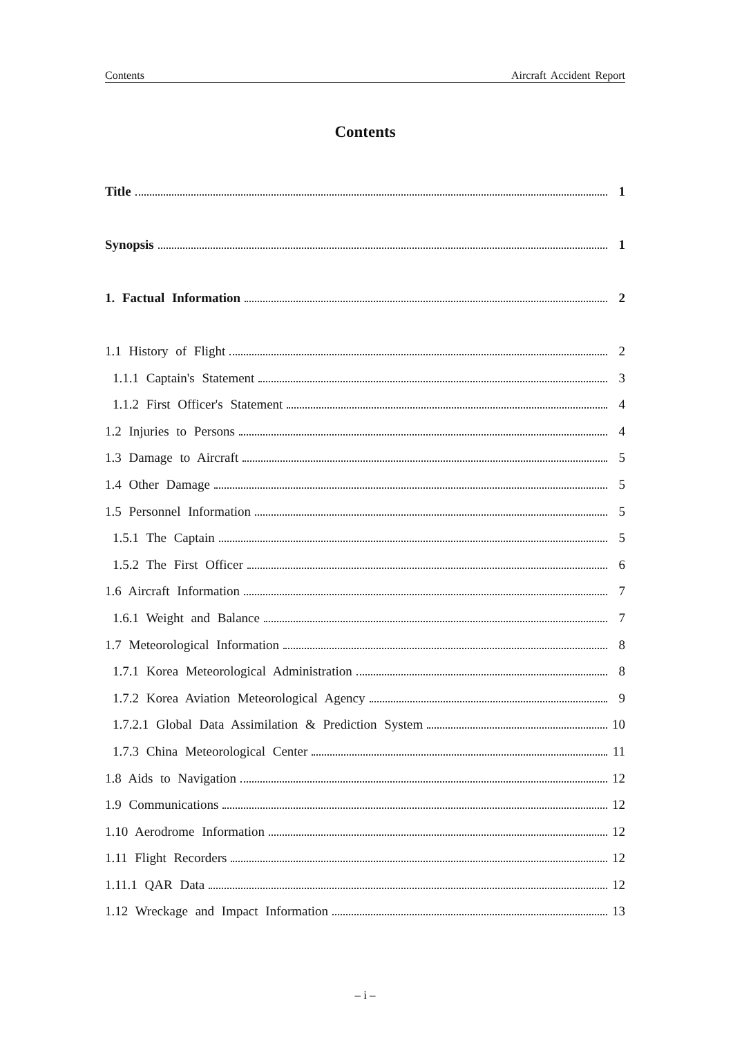Contents Aircraft Accident Report
Contents
Title 1
Synopsis 1
1. Factual Information 2
1.1 History of Flight 2
1.1.1 Captain's Statement 3
1.1.2 First Officer's Statement 4
1.2 Injuries to Persons 4
1.3 Damage to Aircraft 5
1.4 Other Damage 5
1.5 Personnel Information 5
1.5.1 The Captain 5
1.5.2 The First Officer 6
1.6 Aircraft Information 7
1.6.1 Weight and Balance 7
1.7 Meteorological Information 8
1.7.1 Korea Meteorological Administration 8
1.7.2 Korea Aviation Meteorological Agency 9
1.7.2.1 Global Data Assimilation & Prediction System 10
1.7.3 China Meteorological Center 11
1.8 Aids to Navigation 12
1.9 Communications 12
1.10 Aerodrome Information 12
1.11 Flight Recorders 12
1.11.1 QAR Data 12
1.12 Wreckage and Impact Information 13
– i –